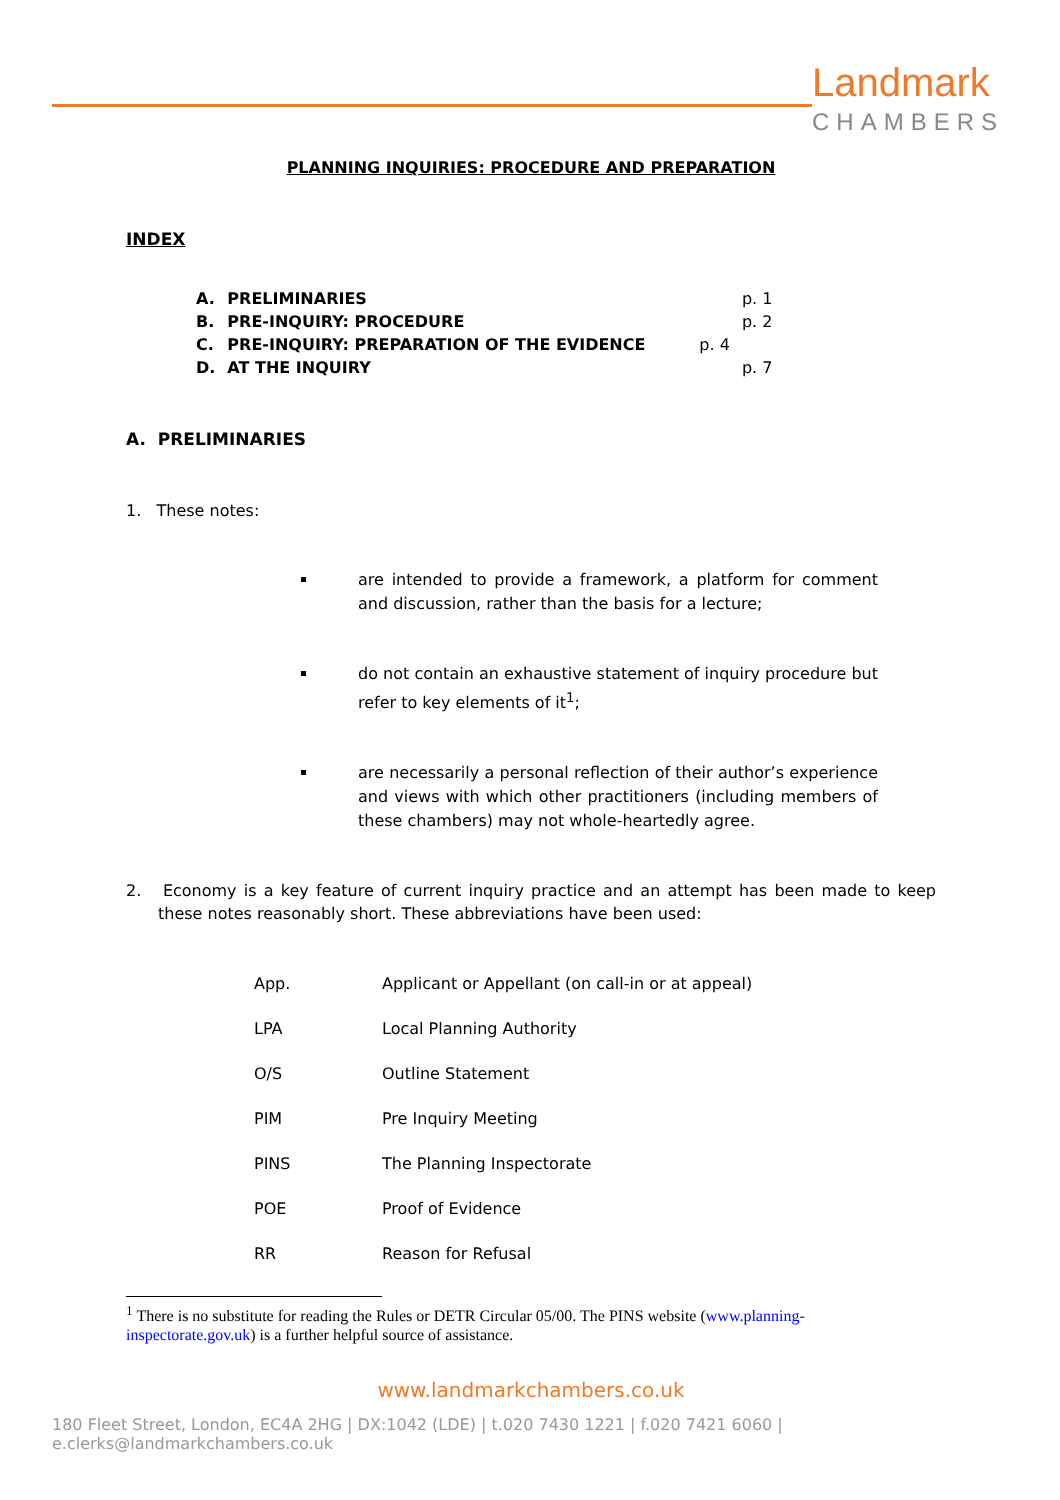Landmark
CHAMBERS
PLANNING INQUIRIES: PROCEDURE AND PREPARATION
INDEX
| A. | PRELIMINARIES | | p. 1 |
| B. | PRE-INQUIRY: PROCEDURE | | p. 2 |
| C. | PRE-INQUIRY: PREPARATION OF THE EVIDENCE | p. 4 | |
| D. | AT THE INQUIRY | | p. 7 |
A. PRELIMINARIES
1. These notes:
are intended to provide a framework, a platform for comment and discussion, rather than the basis for a lecture;
do not contain an exhaustive statement of inquiry procedure but refer to key elements of it<sup>1</sup>;
are necessarily a personal reflection of their author’s experience and views with which other practitioners (including members of these chambers) may not whole-heartedly agree.
2. Economy is a key feature of current inquiry practice and an attempt has been made to keep these notes reasonably short. These abbreviations have been used:
| App. | Applicant or Appellant (on call-in or at appeal) |
| LPA | Local Planning Authority |
| O/S | Outline Statement |
| PIM | Pre Inquiry Meeting |
| PINS | The Planning Inspectorate |
| POE | Proof of Evidence |
| RR | Reason for Refusal |
<sup>1</sup> There is no substitute for reading the Rules or DETR Circular 05/00. The PINS website (www.planning-inspectorate.gov.uk) is a further helpful source of assistance.
www.landmarkchambers.co.uk
180 Fleet Street, London, EC4A 2HG | DX:1042 (LDE) | t.020 7430 1221 | f.020 7421 6060 | e.clerks@landmarkchambers.co.uk